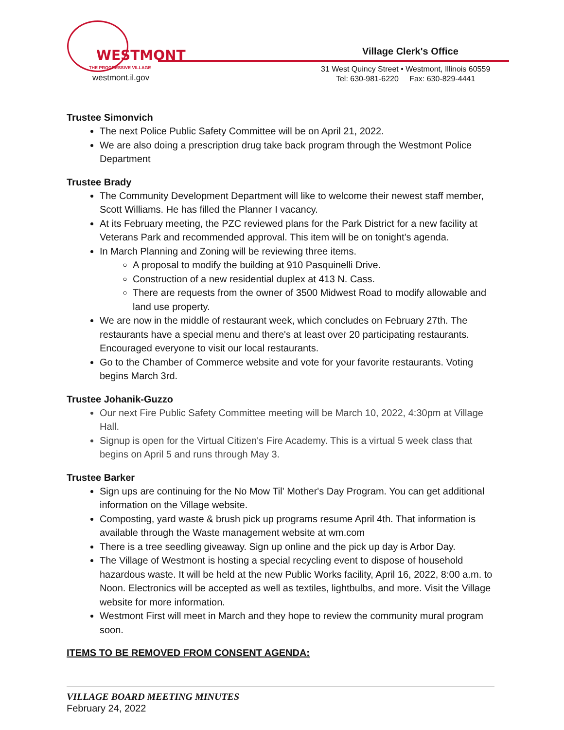WESTMONT
THE PROGRESSIVE VILLAGE
westmont.il.gov
Village Clerk's Office
31 West Quincy Street • Westmont, Illinois 60559
Tel: 630-981-6220 Fax: 630-829-4441
Trustee Simonvich
The next Police Public Safety Committee will be on April 21, 2022.
We are also doing a prescription drug take back program through the Westmont Police Department
Trustee Brady
The Community Development Department will like to welcome their newest staff member, Scott Williams. He has filled the Planner I vacancy.
At its February meeting, the PZC reviewed plans for the Park District for a new facility at Veterans Park and recommended approval. This item will be on tonight's agenda.
In March Planning and Zoning will be reviewing three items.
A proposal to modify the building at 910 Pasquinelli Drive.
Construction of a new residential duplex at 413 N. Cass.
There are requests from the owner of 3500 Midwest Road to modify allowable and land use property.
We are now in the middle of restaurant week, which concludes on February 27th. The restaurants have a special menu and there's at least over 20 participating restaurants. Encouraged everyone to visit our local restaurants.
Go to the Chamber of Commerce website and vote for your favorite restaurants. Voting begins March 3rd.
Trustee Johanik-Guzzo
Our next Fire Public Safety Committee meeting will be March 10, 2022, 4:30pm at Village Hall.
Signup is open for the Virtual Citizen's Fire Academy. This is a virtual 5 week class that begins on April 5 and runs through May 3.
Trustee Barker
Sign ups are continuing for the No Mow Til' Mother's Day Program. You can get additional information on the Village website.
Composting, yard waste & brush pick up programs resume April 4th. That information is available through the Waste management website at wm.com
There is a tree seedling giveaway. Sign up online and the pick up day is Arbor Day.
The Village of Westmont is hosting a special recycling event to dispose of household hazardous waste. It will be held at the new Public Works facility, April 16, 2022, 8:00 a.m. to Noon. Electronics will be accepted as well as textiles, lightbulbs, and more. Visit the Village website for more information.
Westmont First will meet in March and they hope to review the community mural program soon.
ITEMS TO BE REMOVED FROM CONSENT AGENDA:
VILLAGE BOARD MEETING MINUTES
February 24, 2022